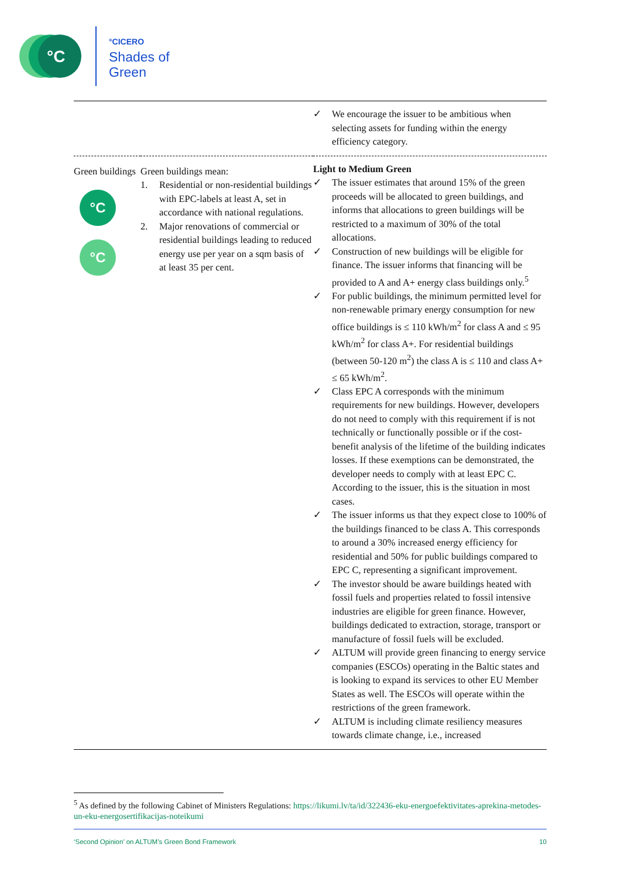°C
°CICERO
Shades of
Green
| | | ✓ We encourage the issuer to be ambitious when selecting assets for funding within the energy efficiency category. |
| Green buildings °C °C | Green buildings mean: 1. Residential or non-residential buildings with EPC-labels at least A, set in accordance with national regulations. 2. Major renovations of commercial or residential buildings leading to reduced energy use per year on a sqm basis of at least 35 per cent. | Light to Medium Green ✓ The issuer estimates that around 15% of the green proceeds will be allocated to green buildings, and informs that allocations to green buildings will be restricted to a maximum of 30% of the total allocations. ✓ Construction of new buildings will be eligible for finance. The issuer informs that financing will be provided to A and A+ energy class buildings only.<sup>5</sup> ✓ For public buildings, the minimum permitted level for non-renewable primary energy consumption for new office buildings is ≤ 110 kWh/m<sup>2</sup> for class A and ≤ 95 kWh/m<sup>2</sup> for class A+. For residential buildings (between 50-120 m<sup>2</sup>) the class A is ≤ 110 and class A+ ≤ 65 kWh/m<sup>2</sup>. ✓ Class EPC A corresponds with the minimum requirements for new buildings. However, developers do not need to comply with this requirement if is not technically or functionally possible or if the cost-benefit analysis of the lifetime of the building indicates losses. If these exemptions can be demonstrated, the developer needs to comply with at least EPC C. According to the issuer, this is the situation in most cases. ✓ The issuer informs us that they expect close to 100% of the buildings financed to be class A. This corresponds to around a 30% increased energy efficiency for residential and 50% for public buildings compared to EPC C, representing a significant improvement. ✓ The investor should be aware buildings heated with fossil fuels and properties related to fossil intensive industries are eligible for green finance. However, buildings dedicated to extraction, storage, transport or manufacture of fossil fuels will be excluded. ✓ ALTUM will provide green financing to energy service companies (ESCOs) operating in the Baltic states and is looking to expand its services to other EU Member States as well. The ESCOs will operate within the restrictions of the green framework. ✓ ALTUM is including climate resiliency measures towards climate change, i.e., increased |
<sup>5</sup> As defined by the following Cabinet of Ministers Regulations: https://likumi.lv/ta/id/322436-eku-energoefektivitates-aprekina-metodes-un-eku-energosertifikacijas-noteikumi
‘Second Opinion’ on ALTUM’s Green Bond Framework 10